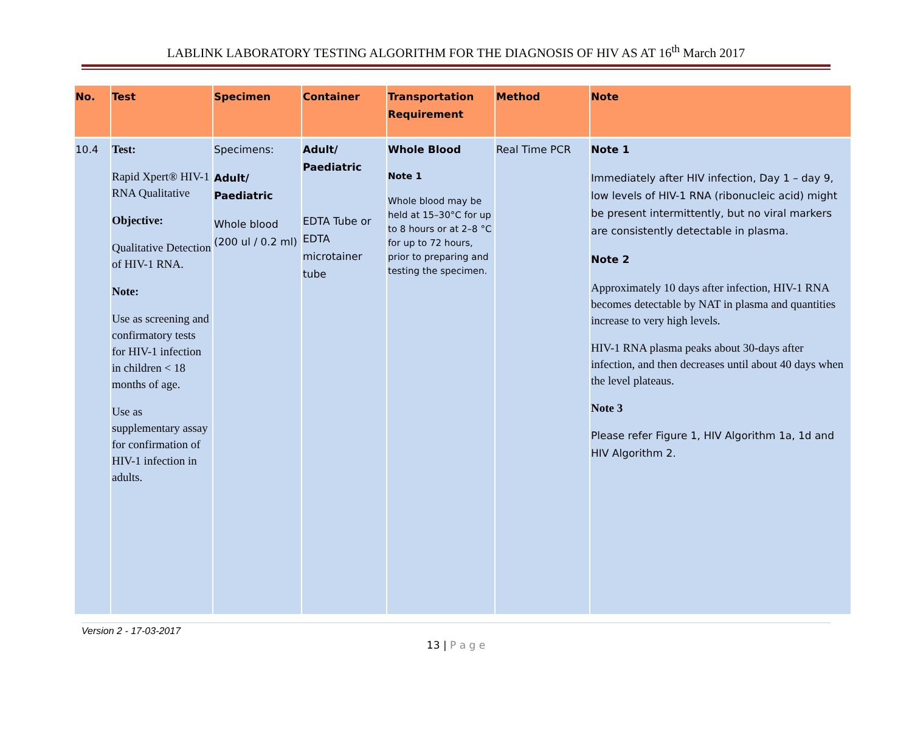LABLINK LABORATORY TESTING ALGORITHM FOR THE DIAGNOSIS OF HIV AS AT 16<sup>th</sup> March 2017
| No. | Test | Specimen | Container | Transportation Requirement | Method | Note |
| --- | --- | --- | --- | --- | --- | --- |
| 10.4 | Test: Rapid Xpert® HIV-1 RNA Qualitative Objective: Qualitative Detection of HIV-1 RNA. Note: Use as screening and confirmatory tests for HIV-1 infection in children < 18 months of age. Use as supplementary assay for confirmation of HIV-1 infection in adults. | Specimens: Adult/ Paediatric Whole blood (200 ul / 0.2 ml) | Adult/ Paediatric EDTA Tube or EDTA microtainer tube | Whole Blood Note 1 Whole blood may be held at 15–30°C for up to 8 hours or at 2–8 °C for up to 72 hours, prior to preparing and testing the specimen. | Real Time PCR | Note 1 Immediately after HIV infection, Day 1 – day 9, low levels of HIV-1 RNA (ribonucleic acid) might be present intermittently, but no viral markers are consistently detectable in plasma. Note 2 Approximately 10 days after infection, HIV-1 RNA becomes detectable by NAT in plasma and quantities increase to very high levels. HIV-1 RNA plasma peaks about 30-days after infection, and then decreases until about 40 days when the level plateaus. Note 3 Please refer Figure 1, HIV Algorithm 1a, 1d and HIV Algorithm 2. |
Version 2 - 17-03-2017
13 | P a g e